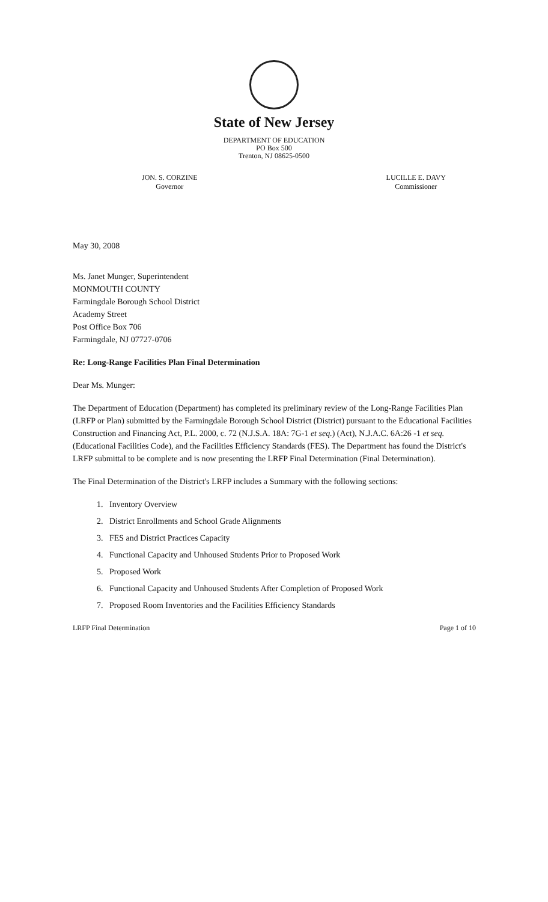State of New Jersey
DEPARTMENT OF EDUCATION
PO Box 500
Trenton, NJ 08625-0500
JON. S. CORZINE
Governor
LUCILLE E. DAVY
Commissioner
May 30, 2008
Ms. Janet Munger, Superintendent
MONMOUTH COUNTY
Farmingdale Borough School District
Academy Street
Post Office Box 706
Farmingdale, NJ 07727-0706
Re: Long-Range Facilities Plan Final Determination
Dear Ms. Munger:
The Department of Education (Department) has completed its preliminary review of the Long-Range Facilities Plan (LRFP or Plan) submitted by the Farmingdale Borough School District (District) pursuant to the Educational Facilities Construction and Financing Act, P.L. 2000, c. 72 (N.J.S.A. 18A: 7G-1 et seq.) (Act), N.J.A.C. 6A:26 -1 et seq. (Educational Facilities Code), and the Facilities Efficiency Standards (FES). The Department has found the District's LRFP submittal to be complete and is now presenting the LRFP Final Determination (Final Determination).
The Final Determination of the District's LRFP includes a Summary with the following sections:
1. Inventory Overview
2. District Enrollments and School Grade Alignments
3. FES and District Practices Capacity
4. Functional Capacity and Unhoused Students Prior to Proposed Work
5. Proposed Work
6. Functional Capacity and Unhoused Students After Completion of Proposed Work
7. Proposed Room Inventories and the Facilities Efficiency Standards
LRFP Final Determination Page 1 of 10